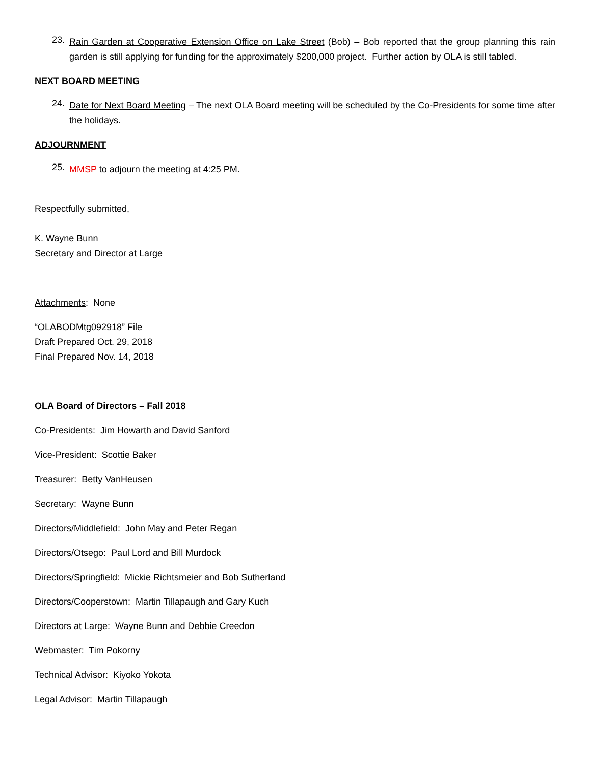23.
Rain Garden at Cooperative Extension Office on Lake Street (Bob) – Bob reported that the group planning this rain garden is still applying for funding for the approximately $200,000 project. Further action by OLA is still tabled.
NEXT BOARD MEETING
24.
Date for Next Board Meeting – The next OLA Board meeting will be scheduled by the Co-Presidents for some time after the holidays.
ADJOURNMENT
25.
MMSP to adjourn the meeting at 4:25 PM.
Respectfully submitted,
K. Wayne Bunn
Secretary and Director at Large
Attachments: None
“OLABODMtg092918” File
Draft Prepared Oct. 29, 2018
Final Prepared Nov. 14, 2018
OLA Board of Directors – Fall 2018
Co-Presidents: Jim Howarth and David Sanford
Vice-President: Scottie Baker
Treasurer: Betty VanHeusen
Secretary: Wayne Bunn
Directors/Middlefield: John May and Peter Regan
Directors/Otsego: Paul Lord and Bill Murdock
Directors/Springfield: Mickie Richtsmeier and Bob Sutherland
Directors/Cooperstown: Martin Tillapaugh and Gary Kuch
Directors at Large: Wayne Bunn and Debbie Creedon
Webmaster: Tim Pokorny
Technical Advisor: Kiyoko Yokota
Legal Advisor: Martin Tillapaugh